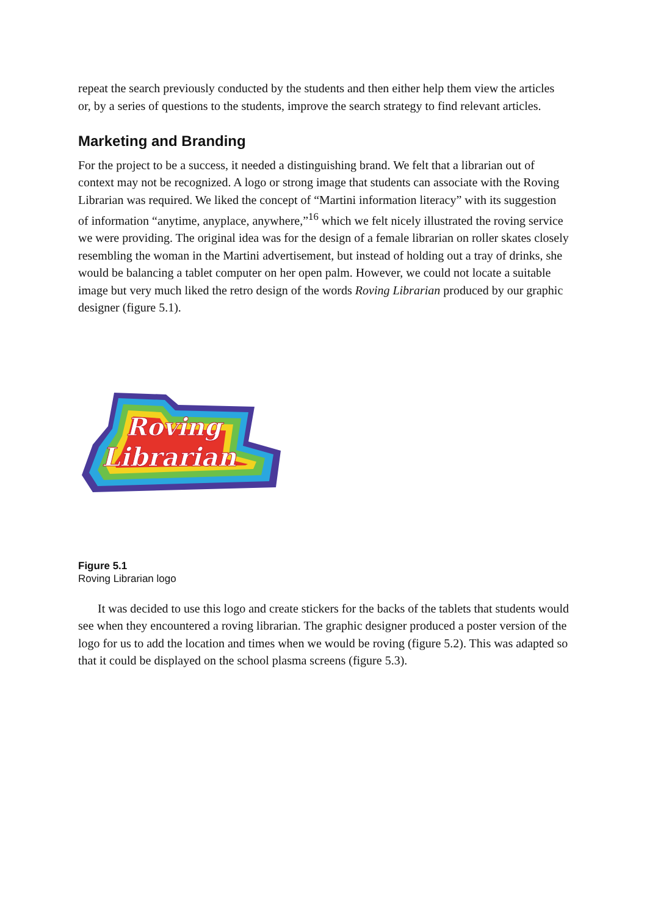repeat the search previously conducted by the students and then either help them view the articles or, by a series of questions to the students, improve the search strategy to find relevant articles.
Marketing and Branding
For the project to be a success, it needed a distinguishing brand. We felt that a librarian out of context may not be recognized. A logo or strong image that students can associate with the Roving Librarian was required. We liked the concept of “Martini information literacy” with its suggestion of information “anytime, anyplace, anywhere,”<sup>16</sup> which we felt nicely illustrated the roving service we were providing. The original idea was for the design of a female librarian on roller skates closely resembling the woman in the Martini advertisement, but instead of holding out a tray of drinks, she would be balancing a tablet computer on her open palm. However, we could not locate a suitable image but very much liked the retro design of the words Roving Librarian produced by our graphic designer (figure 5.1).
Roving
Librarian
Figure 5.1
Roving Librarian logo
It was decided to use this logo and create stickers for the backs of the tablets that students would see when they encountered a roving librarian. The graphic designer produced a poster version of the logo for us to add the location and times when we would be roving (figure 5.2). This was adapted so that it could be displayed on the school plasma screens (figure 5.3).